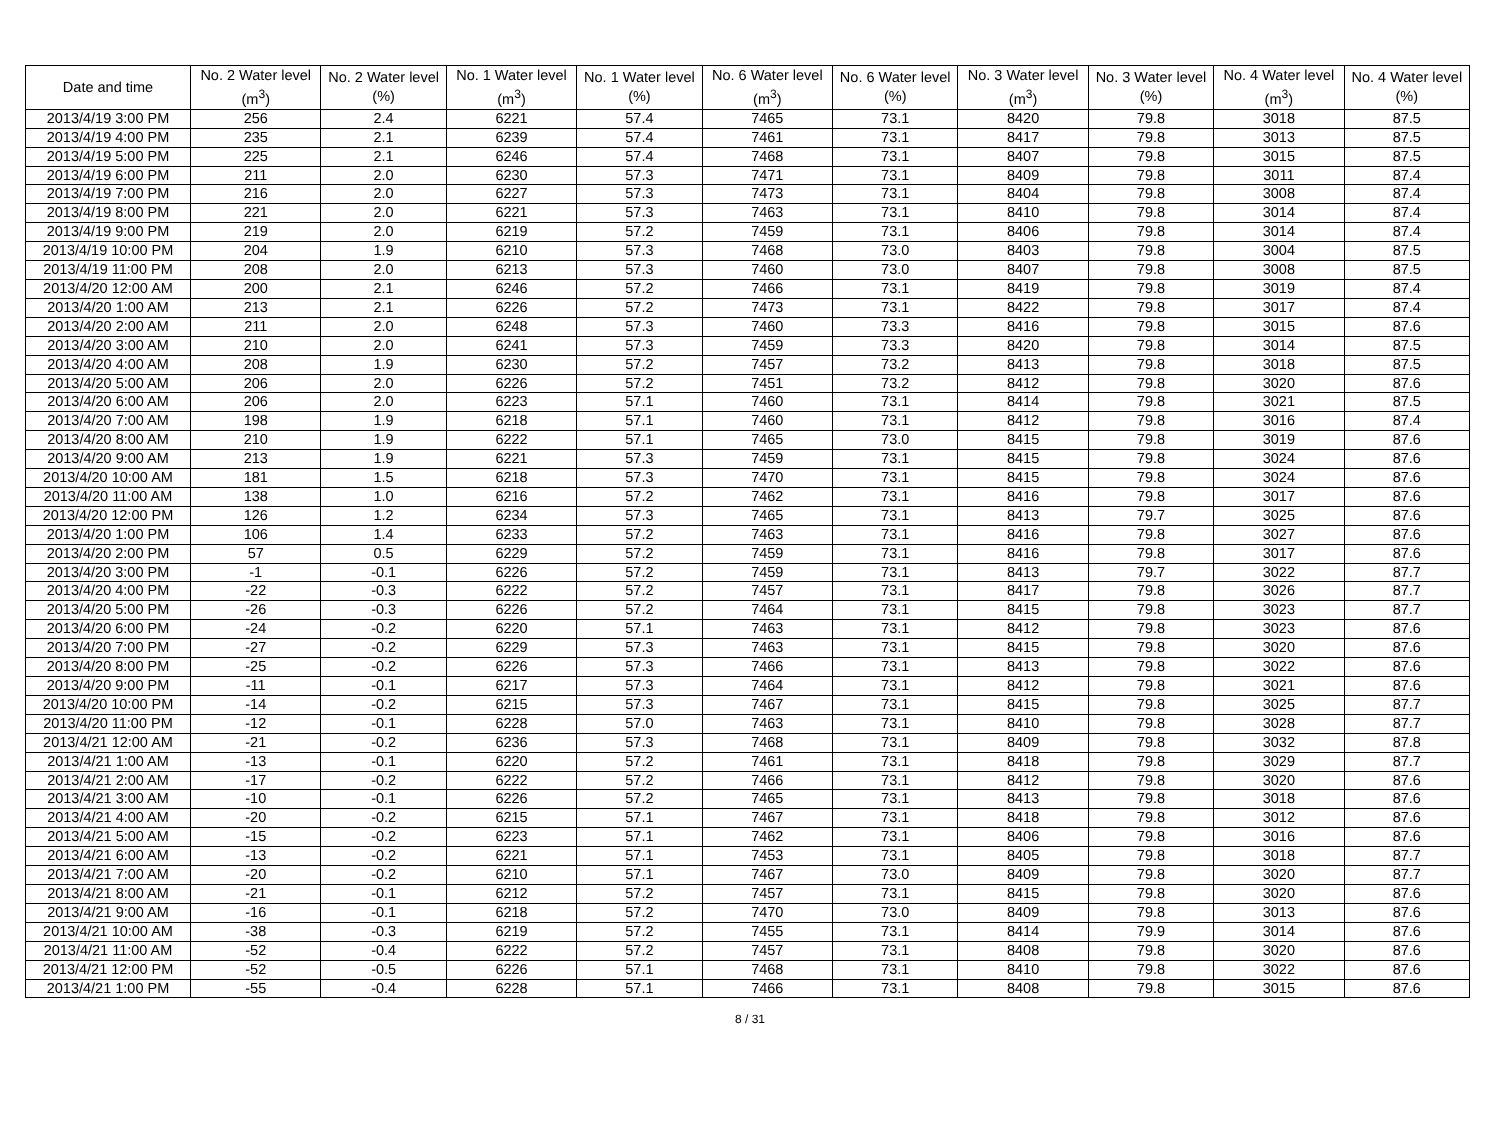| Date and time | No. 2 Water level (m<sup>3</sup>) | No. 2 Water level (%) | No. 1 Water level (m<sup>3</sup>) | No. 1 Water level (%) | No. 6 Water level (m<sup>3</sup>) | No. 6 Water level (%) | No. 3 Water level (m<sup>3</sup>) | No. 3 Water level (%) | No. 4 Water level (m<sup>3</sup>) | No. 4 Water level (%) |
| --- | --- | --- | --- | --- | --- | --- | --- | --- | --- | --- |
| 2013/4/19 3:00 PM | 256 | 2.4 | 6221 | 57.4 | 7465 | 73.1 | 8420 | 79.8 | 3018 | 87.5 |
| 2013/4/19 4:00 PM | 235 | 2.1 | 6239 | 57.4 | 7461 | 73.1 | 8417 | 79.8 | 3013 | 87.5 |
| 2013/4/19 5:00 PM | 225 | 2.1 | 6246 | 57.4 | 7468 | 73.1 | 8407 | 79.8 | 3015 | 87.5 |
| 2013/4/19 6:00 PM | 211 | 2.0 | 6230 | 57.3 | 7471 | 73.1 | 8409 | 79.8 | 3011 | 87.4 |
| 2013/4/19 7:00 PM | 216 | 2.0 | 6227 | 57.3 | 7473 | 73.1 | 8404 | 79.8 | 3008 | 87.4 |
| 2013/4/19 8:00 PM | 221 | 2.0 | 6221 | 57.3 | 7463 | 73.1 | 8410 | 79.8 | 3014 | 87.4 |
| 2013/4/19 9:00 PM | 219 | 2.0 | 6219 | 57.2 | 7459 | 73.1 | 8406 | 79.8 | 3014 | 87.4 |
| 2013/4/19 10:00 PM | 204 | 1.9 | 6210 | 57.3 | 7468 | 73.0 | 8403 | 79.8 | 3004 | 87.5 |
| 2013/4/19 11:00 PM | 208 | 2.0 | 6213 | 57.3 | 7460 | 73.0 | 8407 | 79.8 | 3008 | 87.5 |
| 2013/4/20 12:00 AM | 200 | 2.1 | 6246 | 57.2 | 7466 | 73.1 | 8419 | 79.8 | 3019 | 87.4 |
| 2013/4/20 1:00 AM | 213 | 2.1 | 6226 | 57.2 | 7473 | 73.1 | 8422 | 79.8 | 3017 | 87.4 |
| 2013/4/20 2:00 AM | 211 | 2.0 | 6248 | 57.3 | 7460 | 73.3 | 8416 | 79.8 | 3015 | 87.6 |
| 2013/4/20 3:00 AM | 210 | 2.0 | 6241 | 57.3 | 7459 | 73.3 | 8420 | 79.8 | 3014 | 87.5 |
| 2013/4/20 4:00 AM | 208 | 1.9 | 6230 | 57.2 | 7457 | 73.2 | 8413 | 79.8 | 3018 | 87.5 |
| 2013/4/20 5:00 AM | 206 | 2.0 | 6226 | 57.2 | 7451 | 73.2 | 8412 | 79.8 | 3020 | 87.6 |
| 2013/4/20 6:00 AM | 206 | 2.0 | 6223 | 57.1 | 7460 | 73.1 | 8414 | 79.8 | 3021 | 87.5 |
| 2013/4/20 7:00 AM | 198 | 1.9 | 6218 | 57.1 | 7460 | 73.1 | 8412 | 79.8 | 3016 | 87.4 |
| 2013/4/20 8:00 AM | 210 | 1.9 | 6222 | 57.1 | 7465 | 73.0 | 8415 | 79.8 | 3019 | 87.6 |
| 2013/4/20 9:00 AM | 213 | 1.9 | 6221 | 57.3 | 7459 | 73.1 | 8415 | 79.8 | 3024 | 87.6 |
| 2013/4/20 10:00 AM | 181 | 1.5 | 6218 | 57.3 | 7470 | 73.1 | 8415 | 79.8 | 3024 | 87.6 |
| 2013/4/20 11:00 AM | 138 | 1.0 | 6216 | 57.2 | 7462 | 73.1 | 8416 | 79.8 | 3017 | 87.6 |
| 2013/4/20 12:00 PM | 126 | 1.2 | 6234 | 57.3 | 7465 | 73.1 | 8413 | 79.7 | 3025 | 87.6 |
| 2013/4/20 1:00 PM | 106 | 1.4 | 6233 | 57.2 | 7463 | 73.1 | 8416 | 79.8 | 3027 | 87.6 |
| 2013/4/20 2:00 PM | 57 | 0.5 | 6229 | 57.2 | 7459 | 73.1 | 8416 | 79.8 | 3017 | 87.6 |
| 2013/4/20 3:00 PM | -1 | -0.1 | 6226 | 57.2 | 7459 | 73.1 | 8413 | 79.7 | 3022 | 87.7 |
| 2013/4/20 4:00 PM | -22 | -0.3 | 6222 | 57.2 | 7457 | 73.1 | 8417 | 79.8 | 3026 | 87.7 |
| 2013/4/20 5:00 PM | -26 | -0.3 | 6226 | 57.2 | 7464 | 73.1 | 8415 | 79.8 | 3023 | 87.7 |
| 2013/4/20 6:00 PM | -24 | -0.2 | 6220 | 57.1 | 7463 | 73.1 | 8412 | 79.8 | 3023 | 87.6 |
| 2013/4/20 7:00 PM | -27 | -0.2 | 6229 | 57.3 | 7463 | 73.1 | 8415 | 79.8 | 3020 | 87.6 |
| 2013/4/20 8:00 PM | -25 | -0.2 | 6226 | 57.3 | 7466 | 73.1 | 8413 | 79.8 | 3022 | 87.6 |
| 2013/4/20 9:00 PM | -11 | -0.1 | 6217 | 57.3 | 7464 | 73.1 | 8412 | 79.8 | 3021 | 87.6 |
| 2013/4/20 10:00 PM | -14 | -0.2 | 6215 | 57.3 | 7467 | 73.1 | 8415 | 79.8 | 3025 | 87.7 |
| 2013/4/20 11:00 PM | -12 | -0.1 | 6228 | 57.0 | 7463 | 73.1 | 8410 | 79.8 | 3028 | 87.7 |
| 2013/4/21 12:00 AM | -21 | -0.2 | 6236 | 57.3 | 7468 | 73.1 | 8409 | 79.8 | 3032 | 87.8 |
| 2013/4/21 1:00 AM | -13 | -0.1 | 6220 | 57.2 | 7461 | 73.1 | 8418 | 79.8 | 3029 | 87.7 |
| 2013/4/21 2:00 AM | -17 | -0.2 | 6222 | 57.2 | 7466 | 73.1 | 8412 | 79.8 | 3020 | 87.6 |
| 2013/4/21 3:00 AM | -10 | -0.1 | 6226 | 57.2 | 7465 | 73.1 | 8413 | 79.8 | 3018 | 87.6 |
| 2013/4/21 4:00 AM | -20 | -0.2 | 6215 | 57.1 | 7467 | 73.1 | 8418 | 79.8 | 3012 | 87.6 |
| 2013/4/21 5:00 AM | -15 | -0.2 | 6223 | 57.1 | 7462 | 73.1 | 8406 | 79.8 | 3016 | 87.6 |
| 2013/4/21 6:00 AM | -13 | -0.2 | 6221 | 57.1 | 7453 | 73.1 | 8405 | 79.8 | 3018 | 87.7 |
| 2013/4/21 7:00 AM | -20 | -0.2 | 6210 | 57.1 | 7467 | 73.0 | 8409 | 79.8 | 3020 | 87.7 |
| 2013/4/21 8:00 AM | -21 | -0.1 | 6212 | 57.2 | 7457 | 73.1 | 8415 | 79.8 | 3020 | 87.6 |
| 2013/4/21 9:00 AM | -16 | -0.1 | 6218 | 57.2 | 7470 | 73.0 | 8409 | 79.8 | 3013 | 87.6 |
| 2013/4/21 10:00 AM | -38 | -0.3 | 6219 | 57.2 | 7455 | 73.1 | 8414 | 79.9 | 3014 | 87.6 |
| 2013/4/21 11:00 AM | -52 | -0.4 | 6222 | 57.2 | 7457 | 73.1 | 8408 | 79.8 | 3020 | 87.6 |
| 2013/4/21 12:00 PM | -52 | -0.5 | 6226 | 57.1 | 7468 | 73.1 | 8410 | 79.8 | 3022 | 87.6 |
| 2013/4/21 1:00 PM | -55 | -0.4 | 6228 | 57.1 | 7466 | 73.1 | 8408 | 79.8 | 3015 | 87.6 |
8 / 31